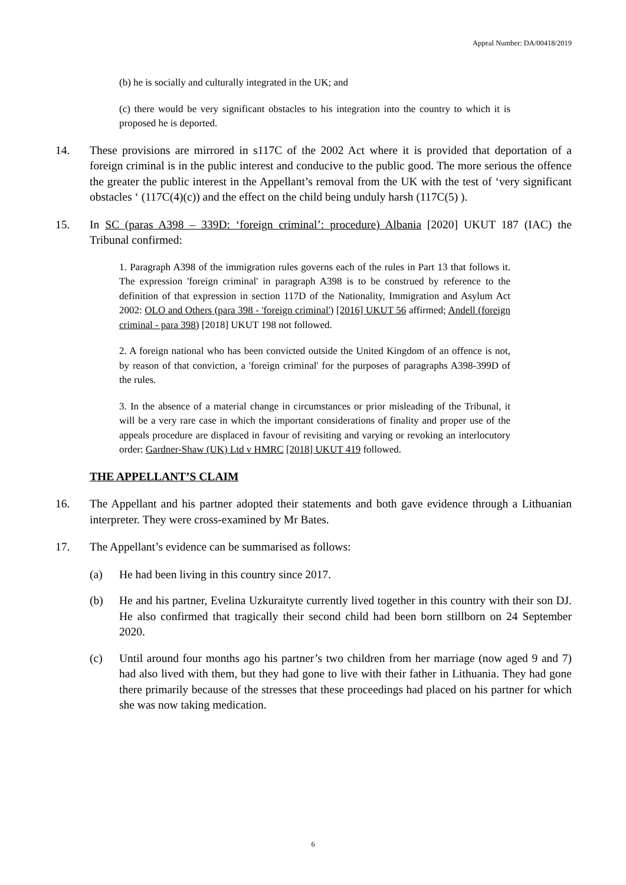Appeal Number: DA/00418/2019
(b) he is socially and culturally integrated in the UK; and
(c) there would be very significant obstacles to his integration into the country to which it is proposed he is deported.
14. These provisions are mirrored in s117C of the 2002 Act where it is provided that deportation of a foreign criminal is in the public interest and conducive to the public good. The more serious the offence the greater the public interest in the Appellant’s removal from the UK with the test of ‘very significant obstacles ‘ (117C(4)(c)) and the effect on the child being unduly harsh (117C(5) ).
15. In SC (paras A398 – 339D: ‘foreign criminal’: procedure) Albania [2020] UKUT 187 (IAC) the Tribunal confirmed:
1. Paragraph A398 of the immigration rules governs each of the rules in Part 13 that follows it. The expression 'foreign criminal' in paragraph A398 is to be construed by reference to the definition of that expression in section 117D of the Nationality, Immigration and Asylum Act 2002: OLO and Others (para 398 - 'foreign criminal') [2016] UKUT 56 affirmed; Andell (foreign criminal - para 398) [2018] UKUT 198 not followed.
2. A foreign national who has been convicted outside the United Kingdom of an offence is not, by reason of that conviction, a 'foreign criminal' for the purposes of paragraphs A398-399D of the rules.
3. In the absence of a material change in circumstances or prior misleading of the Tribunal, it will be a very rare case in which the important considerations of finality and proper use of the appeals procedure are displaced in favour of revisiting and varying or revoking an interlocutory order: Gardner-Shaw (UK) Ltd v HMRC [2018] UKUT 419 followed.
THE APPELLANT’S CLAIM
16. The Appellant and his partner adopted their statements and both gave evidence through a Lithuanian interpreter. They were cross-examined by Mr Bates.
17. The Appellant’s evidence can be summarised as follows:
(a) He had been living in this country since 2017.
(b) He and his partner, Evelina Uzkuraityte currently lived together in this country with their son DJ. He also confirmed that tragically their second child had been born stillborn on 24 September 2020.
(c) Until around four months ago his partner’s two children from her marriage (now aged 9 and 7) had also lived with them, but they had gone to live with their father in Lithuania. They had gone there primarily because of the stresses that these proceedings had placed on his partner for which she was now taking medication.
6